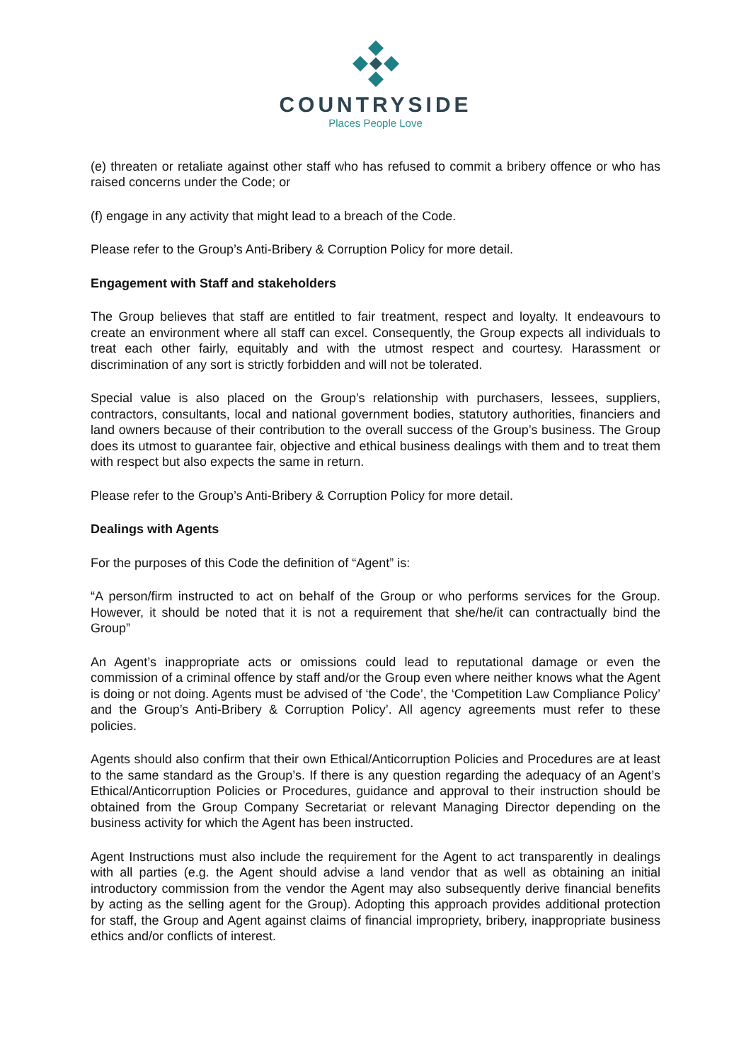COUNTRYSIDE
Places People Love
(e) threaten or retaliate against other staff who has refused to commit a bribery offence or who has raised concerns under the Code; or
(f) engage in any activity that might lead to a breach of the Code.
Please refer to the Group’s Anti-Bribery & Corruption Policy for more detail.
Engagement with Staff and stakeholders
The Group believes that staff are entitled to fair treatment, respect and loyalty. It endeavours to create an environment where all staff can excel. Consequently, the Group expects all individuals to treat each other fairly, equitably and with the utmost respect and courtesy. Harassment or discrimination of any sort is strictly forbidden and will not be tolerated.
Special value is also placed on the Group’s relationship with purchasers, lessees, suppliers, contractors, consultants, local and national government bodies, statutory authorities, financiers and land owners because of their contribution to the overall success of the Group’s business. The Group does its utmost to guarantee fair, objective and ethical business dealings with them and to treat them with respect but also expects the same in return.
Please refer to the Group’s Anti-Bribery & Corruption Policy for more detail.
Dealings with Agents
For the purposes of this Code the definition of “Agent” is:
“A person/firm instructed to act on behalf of the Group or who performs services for the Group. However, it should be noted that it is not a requirement that she/he/it can contractually bind the Group”
An Agent’s inappropriate acts or omissions could lead to reputational damage or even the commission of a criminal offence by staff and/or the Group even where neither knows what the Agent is doing or not doing. Agents must be advised of ‘the Code’, the ‘Competition Law Compliance Policy’ and the Group’s Anti-Bribery & Corruption Policy’. All agency agreements must refer to these policies.
Agents should also confirm that their own Ethical/Anticorruption Policies and Procedures are at least to the same standard as the Group’s. If there is any question regarding the adequacy of an Agent’s Ethical/Anticorruption Policies or Procedures, guidance and approval to their instruction should be obtained from the Group Company Secretariat or relevant Managing Director depending on the business activity for which the Agent has been instructed.
Agent Instructions must also include the requirement for the Agent to act transparently in dealings with all parties (e.g. the Agent should advise a land vendor that as well as obtaining an initial introductory commission from the vendor the Agent may also subsequently derive financial benefits by acting as the selling agent for the Group). Adopting this approach provides additional protection for staff, the Group and Agent against claims of financial impropriety, bribery, inappropriate business ethics and/or conflicts of interest.